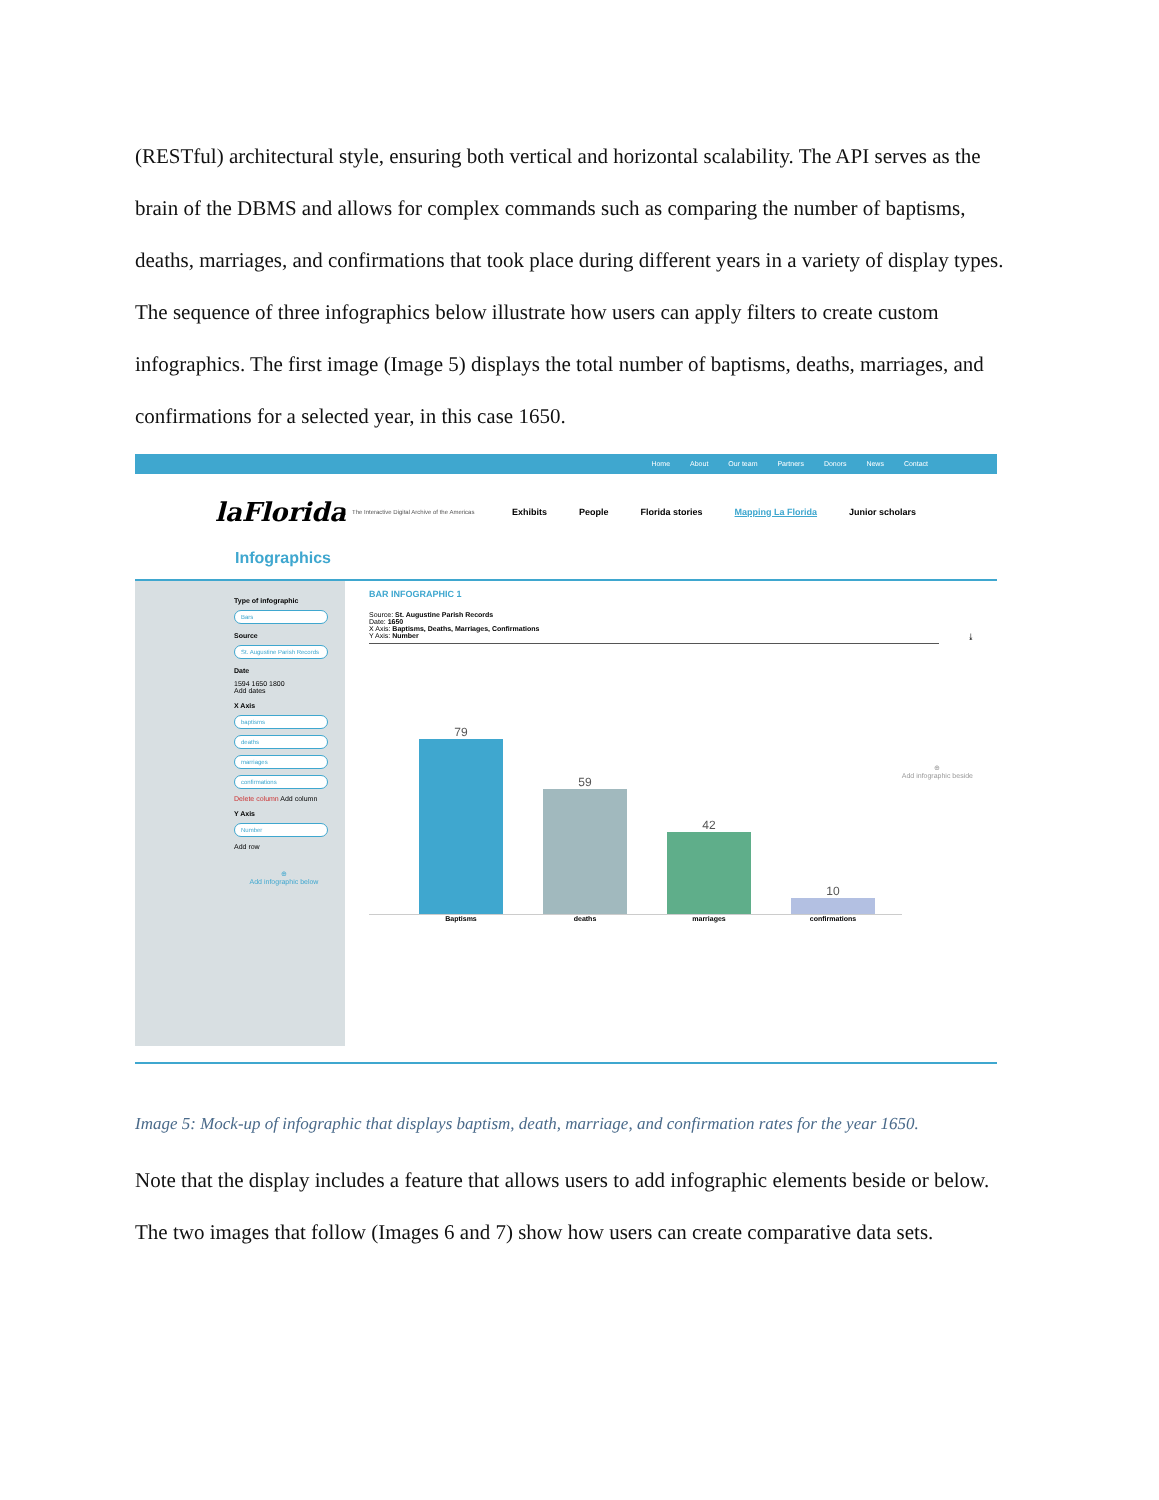(RESTful) architectural style, ensuring both vertical and horizontal scalability. The API serves as the brain of the DBMS and allows for complex commands such as comparing the number of baptisms, deaths, marriages, and confirmations that took place during different years in a variety of display types. The sequence of three infographics below illustrate how users can apply filters to create custom infographics. The first image (Image 5) displays the total number of baptisms, deaths, marriages, and confirmations for a selected year, in this case 1650.
Home About Our team Partners Donors News Contact
laFlorida
The Interactive Digital Archive of the Americas
Exhibits People Florida stories Mapping La Florida Junior scholars
Infographics
Type of infographic
Bars
Source
St. Augustine Parish Records
Date
1594 1650 1800
Add dates
X Axis
baptisms
deaths
marriages
confirmations
Delete column Add column
Y Axis
Number
Add row
⊕
Add infographic below
BAR INFOGRAPHIC 1
Source: St. Augustine Parish Records
Date: 1650
X Axis: Baptisms, Deaths, Marriages, Confirmations
Y Axis: Number ⤓
⊕
Add infographic beside
79
59
42
10
Baptisms deaths marriages confirmations
Image 5: Mock-up of infographic that displays baptism, death, marriage, and confirmation rates for the year 1650.
Note that the display includes a feature that allows users to add infographic elements beside or below. The two images that follow (Images 6 and 7) show how users can create comparative data sets.